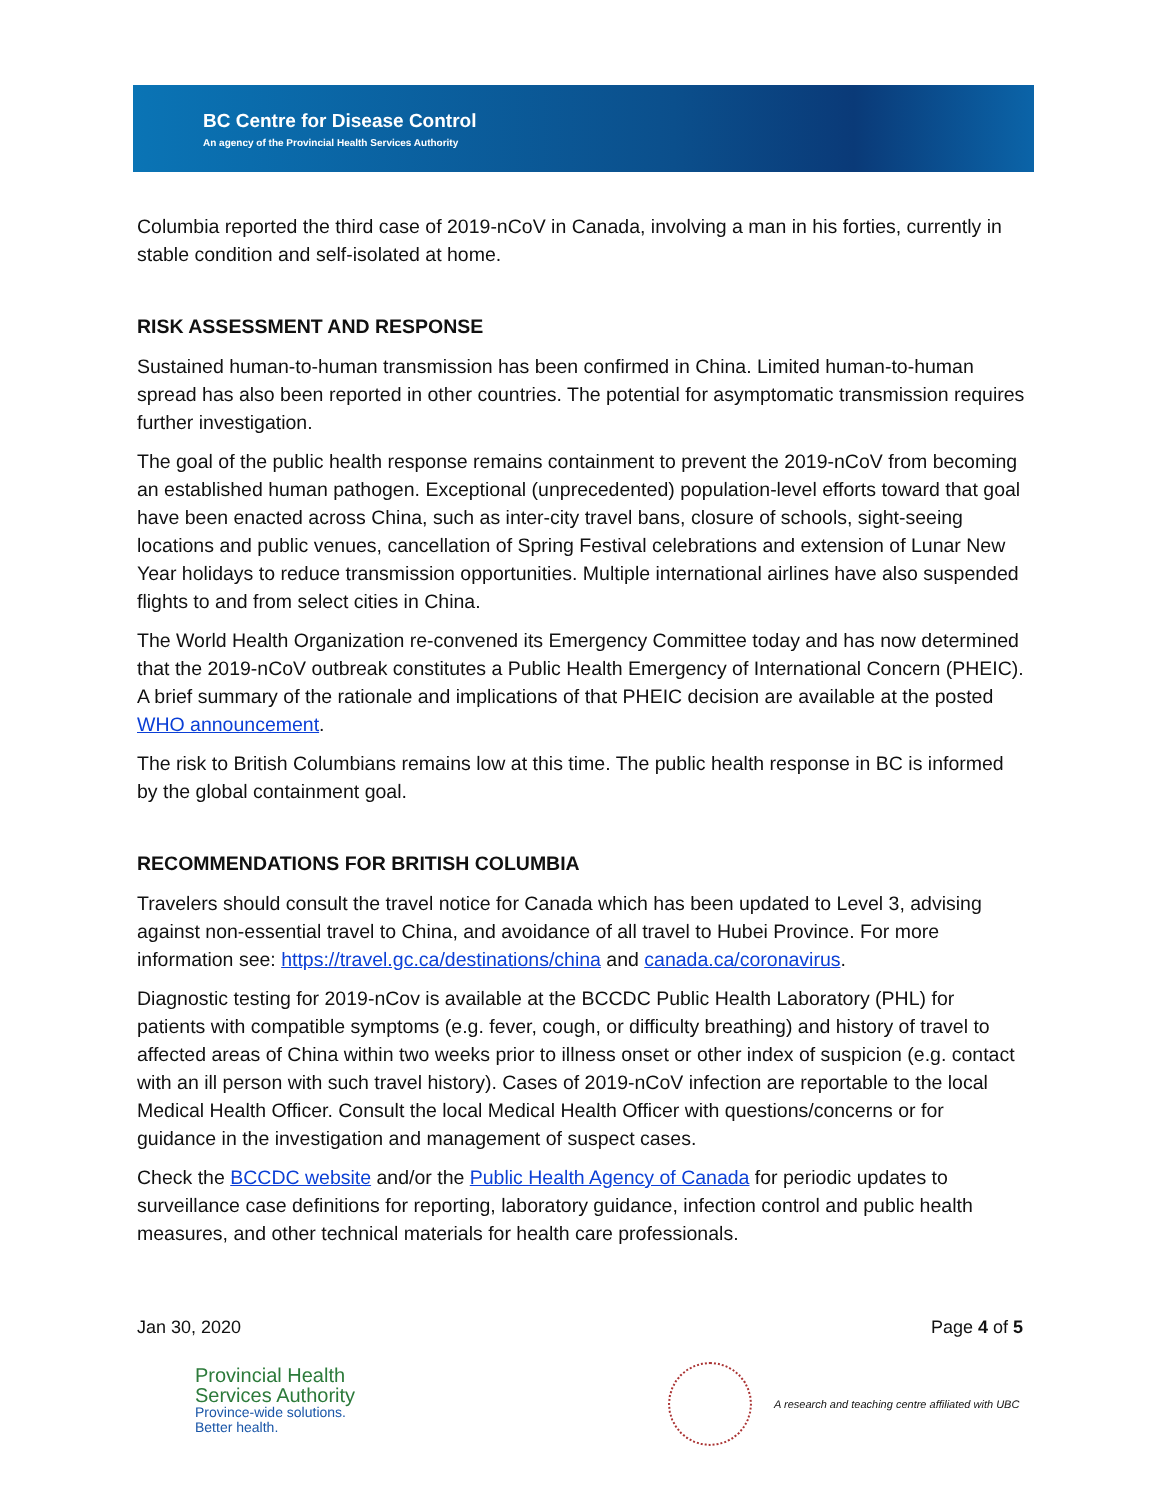BC Centre for Disease Control
An agency of the Provincial Health Services Authority
Columbia reported the third case of 2019-nCoV in Canada, involving a man in his forties, currently in stable condition and self-isolated at home.
RISK ASSESSMENT AND RESPONSE
Sustained human-to-human transmission has been confirmed in China. Limited human-to-human spread has also been reported in other countries. The potential for asymptomatic transmission requires further investigation.
The goal of the public health response remains containment to prevent the 2019-nCoV from becoming an established human pathogen. Exceptional (unprecedented) population-level efforts toward that goal have been enacted across China, such as inter-city travel bans, closure of schools, sight-seeing locations and public venues, cancellation of Spring Festival celebrations and extension of Lunar New Year holidays to reduce transmission opportunities. Multiple international airlines have also suspended flights to and from select cities in China.
The World Health Organization re-convened its Emergency Committee today and has now determined that the 2019-nCoV outbreak constitutes a Public Health Emergency of International Concern (PHEIC). A brief summary of the rationale and implications of that PHEIC decision are available at the posted WHO announcement.
The risk to British Columbians remains low at this time. The public health response in BC is informed by the global containment goal.
RECOMMENDATIONS FOR BRITISH COLUMBIA
Travelers should consult the travel notice for Canada which has been updated to Level 3, advising against non-essential travel to China, and avoidance of all travel to Hubei Province. For more information see: https://travel.gc.ca/destinations/china and canada.ca/coronavirus.
Diagnostic testing for 2019-nCov is available at the BCCDC Public Health Laboratory (PHL) for patients with compatible symptoms (e.g. fever, cough, or difficulty breathing) and history of travel to affected areas of China within two weeks prior to illness onset or other index of suspicion (e.g. contact with an ill person with such travel history). Cases of 2019-nCoV infection are reportable to the local Medical Health Officer. Consult the local Medical Health Officer with questions/concerns or for guidance in the investigation and management of suspect cases.
Check the BCCDC website and/or the Public Health Agency of Canada for periodic updates to surveillance case definitions for reporting, laboratory guidance, infection control and public health measures, and other technical materials for health care professionals.
Jan 30, 2020 Page 4 of 5
Provincial Health
Services Authority
Province-wide solutions.
Better health.
A research and teaching centre affiliated with UBC